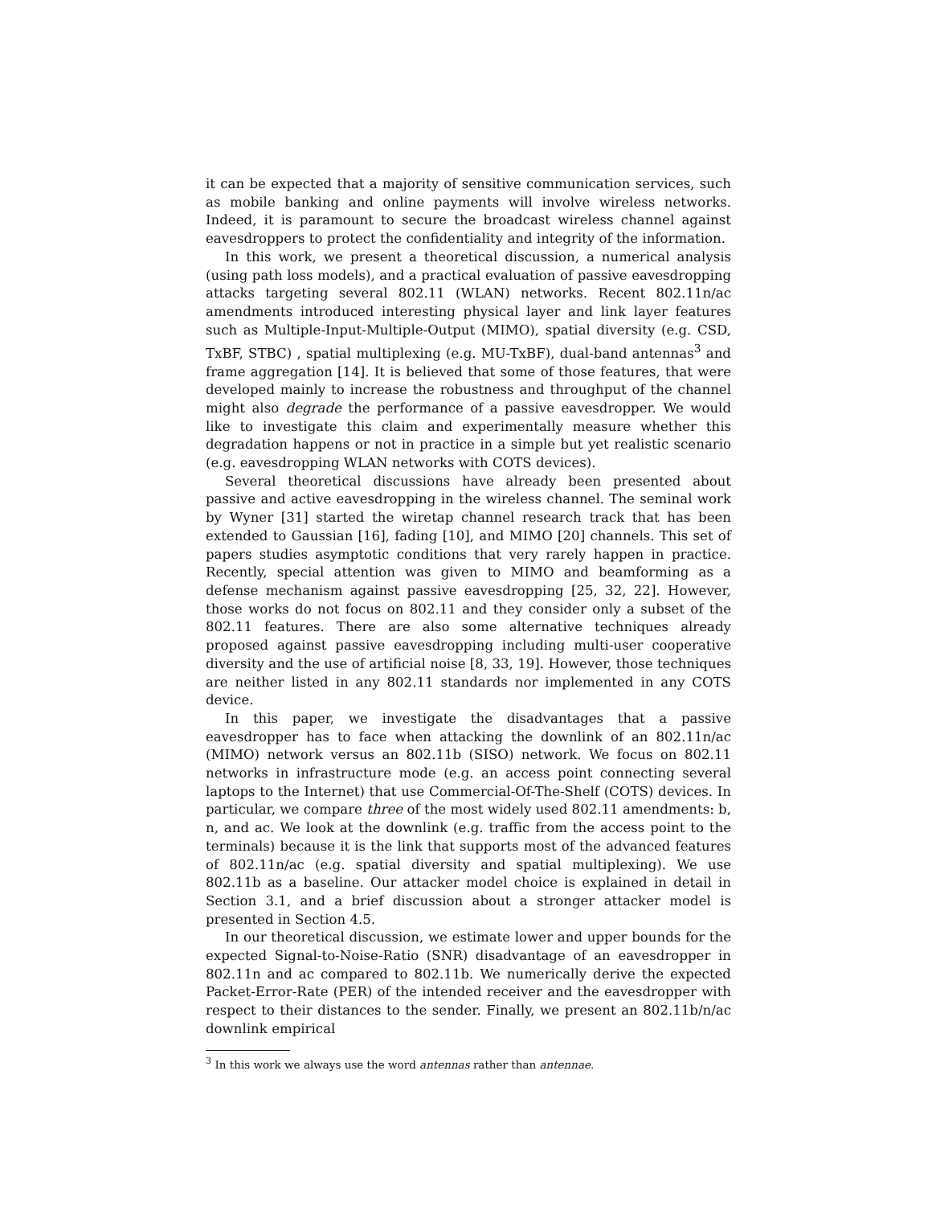it can be expected that a majority of sensitive communication services, such as mobile banking and online payments will involve wireless networks. Indeed, it is paramount to secure the broadcast wireless channel against eavesdroppers to protect the confidentiality and integrity of the information.
In this work, we present a theoretical discussion, a numerical analysis (using path loss models), and a practical evaluation of passive eavesdropping attacks targeting several 802.11 (WLAN) networks. Recent 802.11n/ac amendments introduced interesting physical layer and link layer features such as Multiple-Input-Multiple-Output (MIMO), spatial diversity (e.g. CSD, TxBF, STBC) , spatial multiplexing (e.g. MU-TxBF), dual-band antennas<sup>3</sup> and frame aggregation [14]. It is believed that some of those features, that were developed mainly to increase the robustness and throughput of the channel might also degrade the performance of a passive eavesdropper. We would like to investigate this claim and experimentally measure whether this degradation happens or not in practice in a simple but yet realistic scenario (e.g. eavesdropping WLAN networks with COTS devices).
Several theoretical discussions have already been presented about passive and active eavesdropping in the wireless channel. The seminal work by Wyner [31] started the wiretap channel research track that has been extended to Gaussian [16], fading [10], and MIMO [20] channels. This set of papers studies asymptotic conditions that very rarely happen in practice. Recently, special attention was given to MIMO and beamforming as a defense mechanism against passive eavesdropping [25, 32, 22]. However, those works do not focus on 802.11 and they consider only a subset of the 802.11 features. There are also some alternative techniques already proposed against passive eavesdropping including multi-user cooperative diversity and the use of artificial noise [8, 33, 19]. However, those techniques are neither listed in any 802.11 standards nor implemented in any COTS device.
In this paper, we investigate the disadvantages that a passive eavesdropper has to face when attacking the downlink of an 802.11n/ac (MIMO) network versus an 802.11b (SISO) network. We focus on 802.11 networks in infrastructure mode (e.g. an access point connecting several laptops to the Internet) that use Commercial-Of-The-Shelf (COTS) devices. In particular, we compare three of the most widely used 802.11 amendments: b, n, and ac. We look at the downlink (e.g. traffic from the access point to the terminals) because it is the link that supports most of the advanced features of 802.11n/ac (e.g. spatial diversity and spatial multiplexing). We use 802.11b as a baseline. Our attacker model choice is explained in detail in Section 3.1, and a brief discussion about a stronger attacker model is presented in Section 4.5.
In our theoretical discussion, we estimate lower and upper bounds for the expected Signal-to-Noise-Ratio (SNR) disadvantage of an eavesdropper in 802.11n and ac compared to 802.11b. We numerically derive the expected Packet-Error-Rate (PER) of the intended receiver and the eavesdropper with respect to their distances to the sender. Finally, we present an 802.11b/n/ac downlink empirical
<sup>3</sup> In this work we always use the word antennas rather than antennae.